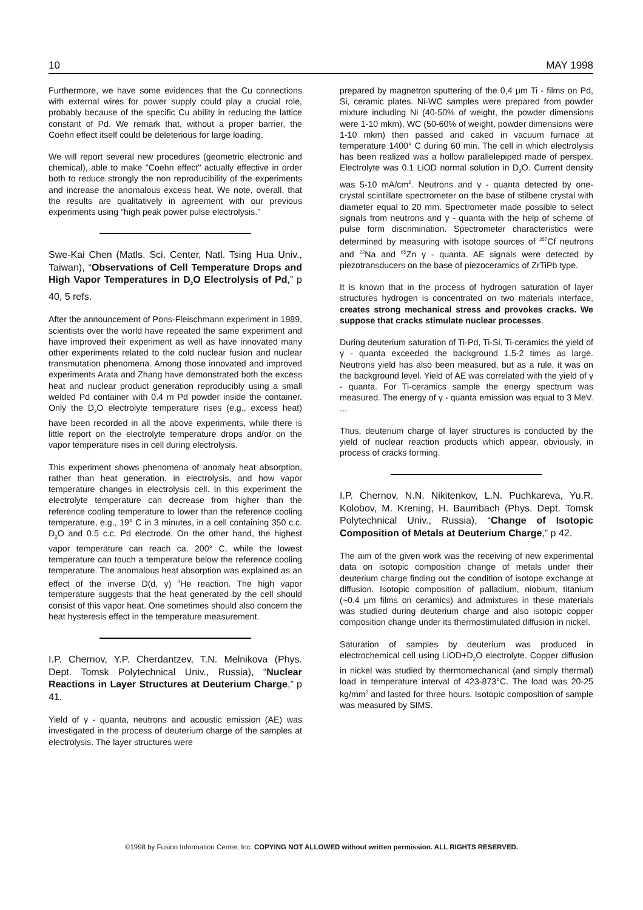10 MAY 1998
Furthermore, we have some evidences that the Cu connections with external wires for power supply could play a crucial role, probably because of the specific Cu ability in reducing the lattice constant of Pd. We remark that, without a proper barrier, the Coehn effect itself could be deleterious for large loading.
We will report several new procedures (geometric electronic and chemical), able to make "Coehn effect" actually effective in order both to reduce strongly the non reproducibility of the experiments and increase the anomalous excess heat. We note, overall, that the results are qualitatively in agreement with our previous experiments using "high peak power pulse electrolysis."
Swe-Kai Chen (Matls. Sci. Center, Natl. Tsing Hua Univ., Taiwan), “Observations of Cell Temperature Drops and High Vapor Temperatures in D<sub>2</sub>O Electrolysis of Pd,” p 40, 5 refs.
After the announcement of Pons-Fleischmann experiment in 1989, scientists over the world have repeated the same experiment and have improved their experiment as well as have innovated many other experiments related to the cold nuclear fusion and nuclear transmutation phenomena. Among those innovated and improved experiments Arata and Zhang have demonstrated both the excess heat and nuclear product generation reproducibly using a small welded Pd container with 0.4 m Pd powder inside the container. Only the D<sub>2</sub>O electrolyte temperature rises (e.g., excess heat) have been recorded in all the above experiments, while there is little report on the electrolyte temperature drops and/or on the vapor temperature rises in cell during electrolysis.
This experiment shows phenomena of anomaly heat absorption, rather than heat generation, in electrolysis, and how vapor temperature changes in electrolysis cell. In this experiment the electrolyte temperature can decrease from higher than the reference cooling temperature to lower than the reference cooling temperature, e.g., 19° C in 3 minutes, in a cell containing 350 c.c. D<sub>2</sub>O and 0.5 c.c. Pd electrode. On the other hand, the highest vapor temperature can reach ca. 200° C, while the lowest temperature can touch a temperature below the reference cooling temperature. The anomalous heat absorption was explained as an effect of the inverse D(d, γ) <sup>4</sup>He reaction. The high vapor temperature suggests that the heat generated by the cell should consist of this vapor heat. One sometimes should also concern the heat hysteresis effect in the temperature measurement.
I.P. Chernov, Y.P. Cherdantzev, T.N. Melnikova (Phys. Dept. Tomsk Polytechnical Univ., Russia), “Nuclear Reactions in Layer Structures at Deuterium Charge,” p 41.
Yield of γ - quanta, neutrons and acoustic emission (AE) was investigated in the process of deuterium charge of the samples at electrolysis. The layer structures were
prepared by magnetron sputtering of the 0,4 μm Ti - films on Pd, Si, ceramic plates. Ni-WC samples were prepared from powder mixture including Ni (40-50% of weight, the powder dimensions were 1-10 mkm), WC (50-60% of weight, powder dimensions were 1-10 mkm) then passed and caked in vacuum furnace at temperature 1400° C during 60 min. The cell in which electrolysis has been realized was a hollow parallelepiped made of perspex. Electrolyte was 0.1 LiOD normal solution in D<sub>2</sub>O. Current density was 5-10 mA/cm<sup>2</sup>. Neutrons and γ - quanta detected by one-crystal scintillate spectrometer on the base of stilbene crystal with diameter equal to 20 mm. Spectrometer made possible to select signals from neutrons and γ - quanta with the help of scheme of pulse form discrimination. Spectrometer characteristics were determined by measuring with isotope sources of <sup>257</sup>Cf neutrons and <sup>22</sup>Na and <sup>65</sup>Zn γ - quanta. AE signals were detected by piezotransducers on the base of piezoceramics of ZrTiPb type.
It is known that in the process of hydrogen saturation of layer structures hydrogen is concentrated on two materials interface, creates strong mechanical stress and provokes cracks. We suppose that cracks stimulate nuclear processes.
During deuterium saturation of Ti-Pd, Ti-Si, Ti-ceramics the yield of γ - quanta exceeded the background 1.5-2 times as large. Neutrons yield has also been measured, but as a rule, it was on the background level. Yield of AE was correlated with the yield of γ - quanta. For Ti-ceramics sample the energy spectrum was measured. The energy of γ - quanta emission was equal to 3 MeV. ...
Thus, deuterium charge of layer structures is conducted by the yield of nuclear reaction products which appear, obviously, in process of cracks forming.
I.P. Chernov, N.N. Nikitenkov, L.N. Puchkareva, Yu.R. Kolobov, M. Krening, H. Baumbach (Phys. Dept. Tomsk Polytechnical Univ., Russia), “Change of Isotopic Composition of Metals at Deuterium Charge,” p 42.
The aim of the given work was the receiving of new experimental data on isotopic composition change of metals under their deuterium charge finding out the condition of isotope exchange at diffusion. Isotopic composition of palladium, niobium, titanium (~0.4 μm films on ceramics) and admixtures in these materials was studied during deuterium charge and also isotopic copper composition change under its thermostimulated diffusion in nickel.
Saturation of samples by deuterium was produced in electrochemical cell using LiOD+D<sub>2</sub>O electrolyte. Copper diffusion in nickel was studied by thermomechanical (and simply thermal) load in temperature interval of 423-873°C. The load was 20-25 kg/mm<sup>2</sup> and lasted for three hours. Isotopic composition of sample was measured by SIMS.
©1998 by Fusion Information Center, Inc. COPYING NOT ALLOWED without written permission. ALL RIGHTS RESERVED.